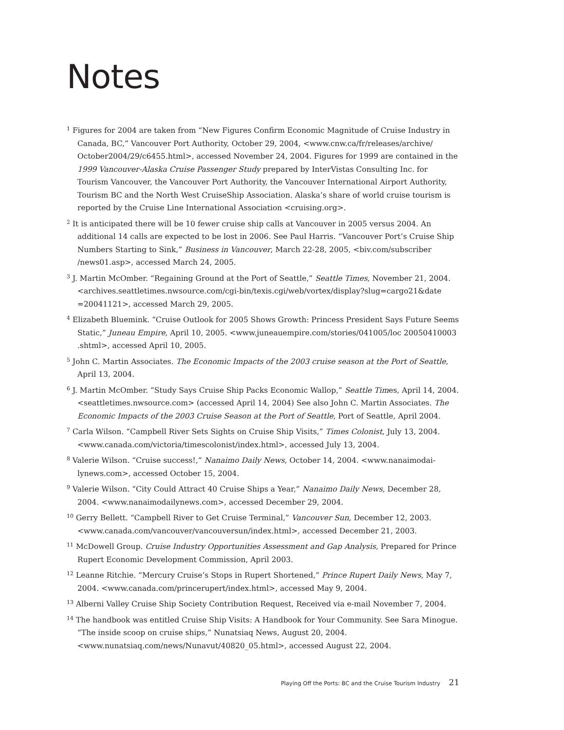Notes
<sup>1</sup> Figures for 2004 are taken from “New Figures Confirm Economic Magnitude of Cruise Industry in Canada, BC,” Vancouver Port Authority, October 29, 2004, <www.cnw.ca/fr/releases/archive/ October2004/29/c6455.html>, accessed November 24, 2004. Figures for 1999 are contained in the 1999 Vancouver-Alaska Cruise Passenger Study prepared by InterVistas Consulting Inc. for Tourism Vancouver, the Vancouver Port Authority, the Vancouver International Airport Authority, Tourism BC and the North West CruiseShip Association. Alaska’s share of world cruise tourism is reported by the Cruise Line International Association <cruising.org>.
<sup>2</sup> It is anticipated there will be 10 fewer cruise ship calls at Vancouver in 2005 versus 2004. An additional 14 calls are expected to be lost in 2006. See Paul Harris. “Vancouver Port’s Cruise Ship Numbers Starting to Sink,” Business in Vancouver, March 22-28, 2005, <biv.com/subscriber /news01.asp>, accessed March 24, 2005.
<sup>3</sup> J. Martin McOmber. “Regaining Ground at the Port of Seattle,” Seattle Times, November 21, 2004. <archives.seattletimes.nwsource.com/cgi-bin/texis.cgi/web/vortex/display?slug=cargo21&date =20041121>, accessed March 29, 2005.
<sup>4</sup> Elizabeth Bluemink. “Cruise Outlook for 2005 Shows Growth: Princess President Says Future Seems Static,” Juneau Empire, April 10, 2005. <www.juneauempire.com/stories/041005/loc 20050410003 .shtml>, accessed April 10, 2005.
<sup>5</sup> John C. Martin Associates. The Economic Impacts of the 2003 cruise season at the Port of Seattle, April 13, 2004.
<sup>6</sup> J. Martin McOmber. “Study Says Cruise Ship Packs Economic Wallop,” Seattle Times, April 14, 2004. <seattletimes.nwsource.com> (accessed April 14, 2004) See also John C. Martin Associates. The Economic Impacts of the 2003 Cruise Season at the Port of Seattle, Port of Seattle, April 2004.
<sup>7</sup> Carla Wilson. “Campbell River Sets Sights on Cruise Ship Visits,” Times Colonist, July 13, 2004. <www.canada.com/victoria/timescolonist/index.html>, accessed July 13, 2004.
<sup>8</sup> Valerie Wilson. “Cruise success!,” Nanaimo Daily News, October 14, 2004. <www.nanaimodai-lynews.com>, accessed October 15, 2004.
<sup>9</sup> Valerie Wilson. “City Could Attract 40 Cruise Ships a Year,” Nanaimo Daily News, December 28, 2004. <www.nanaimodailynews.com>, accessed December 29, 2004.
<sup>10</sup> Gerry Bellett. “Campbell River to Get Cruise Terminal,” Vancouver Sun, December 12, 2003. <www.canada.com/vancouver/vancouversun/index.html>, accessed December 21, 2003.
<sup>11</sup> McDowell Group. Cruise Industry Opportunities Assessment and Gap Analysis, Prepared for Prince Rupert Economic Development Commission, April 2003.
<sup>12</sup> Leanne Ritchie. “Mercury Cruise’s Stops in Rupert Shortened,” Prince Rupert Daily News, May 7, 2004. <www.canada.com/princerupert/index.html>, accessed May 9, 2004.
<sup>13</sup> Alberni Valley Cruise Ship Society Contribution Request, Received via e-mail November 7, 2004.
<sup>14</sup> The handbook was entitled Cruise Ship Visits: A Handbook for Your Community. See Sara Minogue. “The inside scoop on cruise ships,” Nunatsiaq News, August 20, 2004. <www.nunatsiaq.com/news/Nunavut/40820_05.html>, accessed August 22, 2004.
Playing Off the Ports: BC and the Cruise Tourism Industry 21